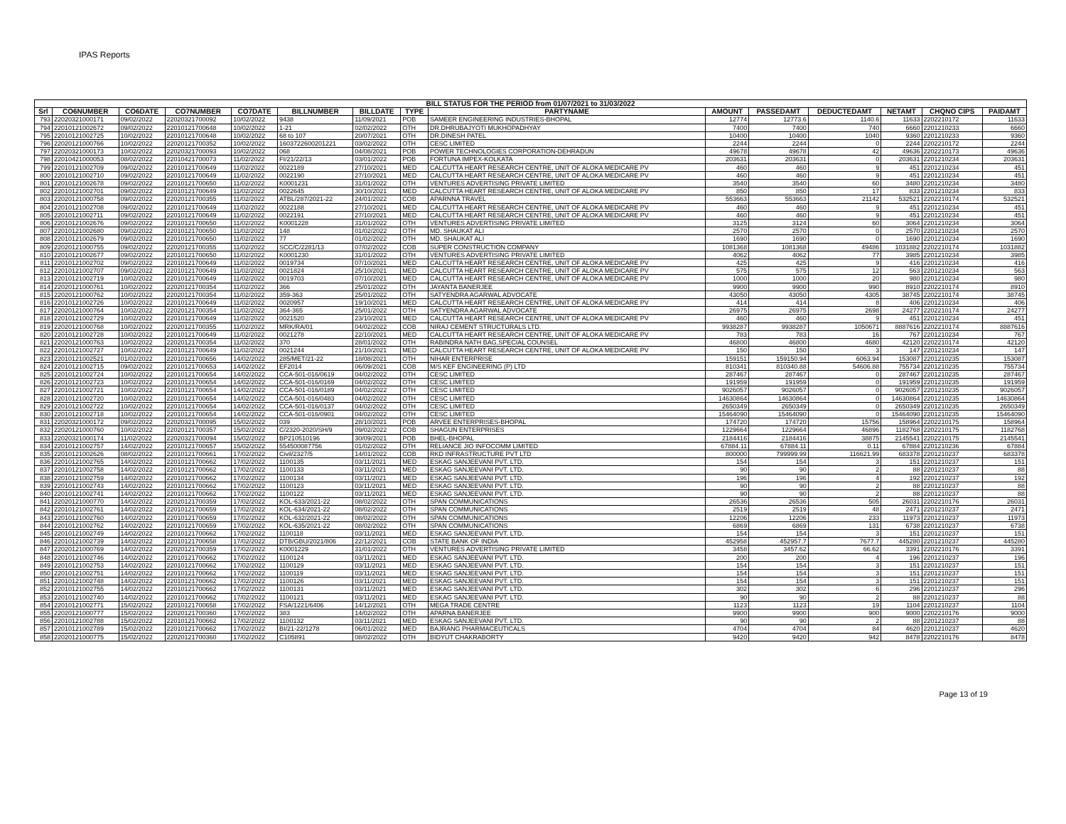IPAS Reports
| BILL STATUS FOR THE PERIOD from 01/07/2021 to 31/03/2022 | | | | | | | | | | | | | | |
| Srl | CO6NUMBER | CO6DATE | CO7NUMBER | CO7DATE | BILLNUMBER | BILLDATE | TYPE | PARTYNAME | AMOUNT | PASSEDAMT | DEDUCTEDAMT | NETAMT | CHQNO CIPS | PAIDAMT |
| 793 | 22020321000171 | 09/02/2022 | 22020321700092 | 10/02/2022 | 9438 | 11/09/2021 | POB | SAMEER ENGINEERING INDUSTRIES-BHOPAL | 12774 | 12773.6 | 1140.6 | 11633 | 2202210172 | 11633 |
| 794 | 22010121002672 | 09/02/2022 | 22010121700648 | 10/02/2022 | 1-21 | 02/02/2022 | OTH | DR.DHRUBAJYOTI MUKHOPADHYAY | 7400 | 7400 | 740 | 6660 | 2201210233 | 6660 |
| 795 | 22010121002725 | 10/02/2022 | 22010121700648 | 10/02/2022 | 68 to 107 | 20/07/2021 | OTH | DR.DINESH PATEL | 10400 | 10400 | 1040 | 9360 | 2201210233 | 9360 |
| 796 | 22020121000766 | 10/02/2022 | 22020121700352 | 10/02/2022 | 1603722600201221 | 03/02/2022 | OTH | CESC LIMITED | 2244 | 2244 | 0 | 2244 | 2202210172 | 2244 |
| 797 | 22020321000173 | 10/02/2022 | 22020321700093 | 10/02/2022 | 068 | 04/08/2021 | POB | POWER TECHNOLOGIES CORPORATION-DEHRADUN | 49678 | 49678 | 42 | 49636 | 2202210173 | 49636 |
| 798 | 22010421000053 | 08/02/2022 | 22010421700073 | 11/02/2022 | FI/21/22/13 | 03/01/2022 | POB | FORTUNA IMPEX-KOLKATA | 203631 | 203631 | 0 | 203631 | 2201210234 | 203631 |
| 799 | 22010121002709 | 09/02/2022 | 22010121700649 | 11/02/2022 | 0022189 | 27/10/2021 | MED | CALCUTTA HEART RESEARCH CENTRE, UNIT OF ALOKA MEDICARE PV | 460 | 460 | 9 | 451 | 2201210234 | 451 |
| 800 | 22010121002710 | 09/02/2022 | 22010121700649 | 11/02/2022 | 0022190 | 27/10/2021 | MED | CALCUTTA HEART RESEARCH CENTRE, UNIT OF ALOKA MEDICARE PV | 460 | 460 | 9 | 451 | 2201210234 | 451 |
| 801 | 22010121002678 | 09/02/2022 | 22010121700650 | 11/02/2022 | K0001231 | 31/01/2022 | OTH | VENTURES ADVERTISING PRIVATE LIMITED | 3540 | 3540 | 60 | 3480 | 2201210234 | 3480 |
| 802 | 22010121002701 | 09/02/2022 | 22010121700649 | 11/02/2022 | 0022645 | 30/10/2021 | MED | CALCUTTA HEART RESEARCH CENTRE, UNIT OF ALOKA MEDICARE PV | 850 | 850 | 17 | 833 | 2201210234 | 833 |
| 803 | 22020121000758 | 09/02/2022 | 22020121700355 | 11/02/2022 | ATBL/287/2021-22 | 24/01/2022 | COB | APARNNA TRAVEL | 553663 | 553663 | 21142 | 532521 | 2202210174 | 532521 |
| 804 | 22010121002708 | 09/02/2022 | 22010121700649 | 11/02/2022 | 0022188 | 27/10/2021 | MED | CALCUTTA HEART RESEARCH CENTRE, UNIT OF ALOKA MEDICARE PV | 460 | 460 | 9 | 451 | 2201210234 | 451 |
| 805 | 22010121002711 | 09/02/2022 | 22010121700649 | 11/02/2022 | 0022191 | 27/10/2021 | MED | CALCUTTA HEART RESEARCH CENTRE, UNIT OF ALOKA MEDICARE PV | 460 | 460 | 9 | 451 | 2201210234 | 451 |
| 806 | 22010121002676 | 09/02/2022 | 22010121700650 | 11/02/2022 | K0001228 | 31/01/2022 | OTH | VENTURES ADVERTISING PRIVATE LIMITED | 3125 | 3124 | 60 | 3064 | 2201210234 | 3064 |
| 807 | 22010121002680 | 09/02/2022 | 22010121700650 | 11/02/2022 | 148 | 01/02/2022 | OTH | MD. SHAUKAT ALI | 2570 | 2570 | 0 | 2570 | 2201210234 | 2570 |
| 808 | 22010121002679 | 09/02/2022 | 22010121700650 | 11/02/2022 | 77 | 01/02/2022 | OTH | MD. SHAUKAT ALI | 1690 | 1690 | 0 | 1690 | 2201210234 | 1690 |
| 809 | 22020121000755 | 09/02/2022 | 22020121700355 | 11/02/2022 | SCC/C/2281/13 | 07/02/2022 | COB | SUPER CONSTRUCTION COMPANY | 1081368 | 1081368 | 49486 | 1031882 | 2202210174 | 1031882 |
| 810 | 22010121002677 | 09/02/2022 | 22010121700650 | 11/02/2022 | K0001230 | 31/01/2022 | OTH | VENTURES ADVERTISING PRIVATE LIMITED | 4062 | 4062 | 77 | 3985 | 2201210234 | 3985 |
| 811 | 22010121002702 | 09/02/2022 | 22010121700649 | 11/02/2022 | 0019734 | 07/10/2021 | MED | CALCUTTA HEART RESEARCH CENTRE, UNIT OF ALOKA MEDICARE PV | 425 | 425 | 9 | 416 | 2201210234 | 416 |
| 812 | 22010121002707 | 09/02/2022 | 22010121700649 | 11/02/2022 | 0021824 | 25/10/2021 | MED | CALCUTTA HEART RESEARCH CENTRE, UNIT OF ALOKA MEDICARE PV | 575 | 575 | 12 | 563 | 2201210234 | 563 |
| 813 | 22010121002719 | 10/02/2022 | 22010121700649 | 11/02/2022 | 0019703 | 07/10/2021 | MED | CALCUTTA HEART RESEARCH CENTRE, UNIT OF ALOKA MEDICARE PV | 1000 | 1000 | 20 | 980 | 2201210234 | 980 |
| 814 | 22020121000761 | 10/02/2022 | 22020121700354 | 11/02/2022 | 366 | 25/01/2022 | OTH | JAYANTA BANERJEE | 9900 | 9900 | 990 | 8910 | 2202210174 | 8910 |
| 815 | 22020121000762 | 10/02/2022 | 22020121700354 | 11/02/2022 | 359-363 | 25/01/2022 | OTH | SATYENDRA AGARWAL ADVOCATE | 43050 | 43050 | 4305 | 38745 | 2202210174 | 38745 |
| 816 | 22010121002726 | 10/02/2022 | 22010121700649 | 11/02/2022 | 0020957 | 19/10/2021 | MED | CALCUTTA HEART RESEARCH CENTRE, UNIT OF ALOKA MEDICARE PV | 414 | 414 | 8 | 406 | 2201210234 | 406 |
| 817 | 22020121000764 | 10/02/2022 | 22020121700354 | 11/02/2022 | 364-365 | 25/01/2022 | OTH | SATYENDRA AGARWAL ADVOCATE | 26975 | 26975 | 2698 | 24277 | 2202210174 | 24277 |
| 818 | 22010121002729 | 10/02/2022 | 22010121700649 | 11/02/2022 | 0021520 | 23/10/2021 | MED | CALCUTTA HEART RESEARCH CENTRE, UNIT OF ALOKA MEDICARE PV | 460 | 460 | 9 | 451 | 2201210234 | 451 |
| 819 | 22020121000768 | 10/02/2022 | 22020121700355 | 11/02/2022 | MRK/RA/01 | 04/02/2022 | COB | NIRAJ CEMENT STRUCTURALS LTD. | 9938287 | 9938287 | 1050671 | 8887616 | 2202210174 | 8887616 |
| 820 | 22010121002728 | 10/02/2022 | 22010121700649 | 11/02/2022 | 0021278 | 22/10/2021 | MED | CALCUTTA HEART RESEARCH CENTRE, UNIT OF ALOKA MEDICARE PV | 783 | 783 | 16 | 767 | 2201210234 | 767 |
| 821 | 22020121000763 | 10/02/2022 | 22020121700354 | 11/02/2022 | 370 | 28/01/2022 | OTH | RABINDRA NATH BAG,SPECIAL COUNSEL | 46800 | 46800 | 4680 | 42120 | 2202210174 | 42120 |
| 822 | 22010121002727 | 10/02/2022 | 22010121700649 | 11/02/2022 | 0021244 | 21/10/2021 | MED | CALCUTTA HEART RESEARCH CENTRE, UNIT OF ALOKA MEDICARE PV | 150 | 150 | 3 | 147 | 2201210234 | 147 |
| 823 | 22010121002521 | 01/02/2022 | 22010121700656 | 14/02/2022 | 285/MET/21-22 | 18/08/2021 | OTH | NIHAR ENTERPRISE | 159151 | 159150.94 | 6063.94 | 153087 | 2201210235 | 153087 |
| 824 | 22010121002715 | 09/02/2022 | 22010121700653 | 14/02/2022 | EF2014 | 06/09/2021 | COB | M/S KEF ENGINEERING (P) LTD | 810341 | 810340.88 | 54606.88 | 755734 | 2201210235 | 755734 |
| 825 | 22010121002724 | 10/02/2022 | 22010121700654 | 14/02/2022 | CCA-501-016/0619 | 04/02/2022 | OTH | CESC LIMITED | 287467 | 287467 | 0 | 287467 | 2201210235 | 287467 |
| 826 | 22010121002723 | 10/02/2022 | 22010121700654 | 14/02/2022 | CCA-501-016/0169 | 04/02/2022 | OTH | CESC LIMITED | 191959 | 191959 | 0 | 191959 | 2201210235 | 191959 |
| 827 | 22010121002721 | 10/02/2022 | 22010121700654 | 14/02/2022 | CCA-501-016/0189 | 04/02/2022 | OTH | CESC LIMITED | 9026057 | 9026057 | 0 | 9026057 | 2201210235 | 9026057 |
| 828 | 22010121002720 | 10/02/2022 | 22010121700654 | 14/02/2022 | CCA-501-016/0483 | 04/02/2022 | OTH | CESC LIMITED | 14630864 | 14630864 | 0 | 14630864 | 2201210235 | 14630864 |
| 829 | 22010121002722 | 10/02/2022 | 22010121700654 | 14/02/2022 | CCA-501-016/0137 | 04/02/2022 | OTH | CESC LIMITED | 2650349 | 2650349 | 0 | 2650349 | 2201210235 | 2650349 |
| 830 | 22010121002718 | 10/02/2022 | 22010121700654 | 14/02/2022 | CCA-501-016/0901 | 04/02/2022 | OTH | CESC LIMITED | 15464090 | 15464090 | 0 | 15464090 | 2201210235 | 15464090 |
| 831 | 22020321000172 | 09/02/2022 | 22020321700095 | 15/02/2022 | 039 | 28/10/2021 | POB | ARVEE ENTERPRISES-BHOPAL | 174720 | 174720 | 15756 | 158964 | 2202210175 | 158964 |
| 832 | 22020121000760 | 10/02/2022 | 22020121700357 | 15/02/2022 | C/2320-2020/SH/9 | 09/02/2022 | COB | SHAGUN ENTERPRISES | 1229664 | 1229664 | 46896 | 1182768 | 2202210175 | 1182768 |
| 833 | 22020321000174 | 11/02/2022 | 22020321700094 | 15/02/2022 | BP210510196 | 30/09/2021 | POB | BHEL-BHOPAL | 2184416 | 2184416 | 38875 | 2145541 | 2202210175 | 2145541 |
| 834 | 22010121002757 | 14/02/2022 | 22010121700657 | 15/02/2022 | 554500087756 | 01/02/2022 | OTH | RELIANCE JIO INFOCOMM LIMITED | 67884.11 | 67884.11 | 0.11 | 67884 | 2201210236 | 67884 |
| 835 | 22010121002626 | 08/02/2022 | 22010121700661 | 17/02/2022 | Civil/2327/5 | 14/01/2022 | COB | RKD INFRASTRUCTURE PVT LTD | 800000 | 799999.99 | 116621.99 | 683378 | 2201210237 | 683378 |
| 836 | 22010121002765 | 14/02/2022 | 22010121700662 | 17/02/2022 | 1100135 | 03/11/2021 | MED | ESKAG SANJEEVANI PVT. LTD. | 154 | 154 | 3 | 151 | 2201210237 | 151 |
| 837 | 22010121002758 | 14/02/2022 | 22010121700662 | 17/02/2022 | 1100133 | 03/11/2021 | MED | ESKAG SANJEEVANI PVT. LTD. | 90 | 90 | 2 | 88 | 2201210237 | 88 |
| 838 | 22010121002759 | 14/02/2022 | 22010121700662 | 17/02/2022 | 1100134 | 03/11/2021 | MED | ESKAG SANJEEVANI PVT. LTD. | 196 | 196 | 4 | 192 | 2201210237 | 192 |
| 839 | 22010121002743 | 14/02/2022 | 22010121700662 | 17/02/2022 | 1100123 | 03/11/2021 | MED | ESKAG SANJEEVANI PVT. LTD. | 90 | 90 | 2 | 88 | 2201210237 | 88 |
| 840 | 22010121002741 | 14/02/2022 | 22010121700662 | 17/02/2022 | 1100122 | 03/11/2021 | MED | ESKAG SANJEEVANI PVT. LTD. | 90 | 90 | 2 | 88 | 2201210237 | 88 |
| 841 | 22020121000770 | 14/02/2022 | 22020121700359 | 17/02/2022 | KOL-633/2021-22 | 08/02/2022 | OTH | SPAN COMMUNICATIONS | 26536 | 26536 | 505 | 26031 | 2202210176 | 26031 |
| 842 | 22010121002761 | 14/02/2022 | 22010121700659 | 17/02/2022 | KOL-634/2021-22 | 08/02/2022 | OTH | SPAN COMMUNICATIONS | 2519 | 2519 | 48 | 2471 | 2201210237 | 2471 |
| 843 | 22010121002760 | 14/02/2022 | 22010121700659 | 17/02/2022 | KOL-632/2021-22 | 08/02/2022 | OTH | SPAN COMMUNICATIONS | 12206 | 12206 | 233 | 11973 | 2201210237 | 11973 |
| 844 | 22010121002762 | 14/02/2022 | 22010121700659 | 17/02/2022 | KOL-635/2021-22 | 08/02/2022 | OTH | SPAN COMMUNICATIONS | 6869 | 6869 | 131 | 6738 | 2201210237 | 6738 |
| 845 | 22010121002749 | 14/02/2022 | 22010121700662 | 17/02/2022 | 1100118 | 03/11/2021 | MED | ESKAG SANJEEVANI PVT. LTD. | 154 | 154 | 3 | 151 | 2201210237 | 151 |
| 846 | 22010121002739 | 14/02/2022 | 22010121700658 | 17/02/2022 | DTB/GBU/2021/806 | 22/12/2021 | COB | STATE BANK OF INDIA | 452958 | 452957.7 | 7677.7 | 445280 | 2201210237 | 445280 |
| 847 | 22020121000769 | 14/02/2022 | 22020121700359 | 17/02/2022 | K0001229 | 31/01/2022 | OTH | VENTURES ADVERTISING PRIVATE LIMITED | 3458 | 3457.62 | 66.62 | 3391 | 2202210176 | 3391 |
| 848 | 22010121002746 | 14/02/2022 | 22010121700662 | 17/02/2022 | 1100124 | 03/11/2021 | MED | ESKAG SANJEEVANI PVT. LTD. | 200 | 200 | 4 | 196 | 2201210237 | 196 |
| 849 | 22010121002753 | 14/02/2022 | 22010121700662 | 17/02/2022 | 1100129 | 03/11/2021 | MED | ESKAG SANJEEVANI PVT. LTD. | 154 | 154 | 3 | 151 | 2201210237 | 151 |
| 850 | 22010121002751 | 14/02/2022 | 22010121700662 | 17/02/2022 | 1100119 | 03/11/2021 | MED | ESKAG SANJEEVANI PVT. LTD. | 154 | 154 | 3 | 151 | 2201210237 | 151 |
| 851 | 22010121002748 | 14/02/2022 | 22010121700662 | 17/02/2022 | 1100126 | 03/11/2021 | MED | ESKAG SANJEEVANI PVT. LTD. | 154 | 154 | 3 | 151 | 2201210237 | 151 |
| 852 | 22010121002755 | 14/02/2022 | 22010121700662 | 17/02/2022 | 1100131 | 03/11/2021 | MED | ESKAG SANJEEVANI PVT. LTD. | 302 | 302 | 6 | 296 | 2201210237 | 296 |
| 853 | 22010121002740 | 14/02/2022 | 22010121700662 | 17/02/2022 | 1100121 | 03/11/2021 | MED | ESKAG SANJEEVANI PVT. LTD. | 90 | 90 | 2 | 88 | 2201210237 | 88 |
| 854 | 22010121002771 | 15/02/2022 | 22010121700658 | 17/02/2022 | FSA/1221/6406 | 14/12/2021 | OTH | MEGA TRADE CENTRE | 1123 | 1123 | 19 | 1104 | 2201210237 | 1104 |
| 855 | 22020121000777 | 15/02/2022 | 22020121700360 | 17/02/2022 | 383 | 14/02/2022 | OTH | APARNA BANERJEE | 9900 | 9900 | 900 | 9000 | 2202210176 | 9000 |
| 856 | 22010121002788 | 15/02/2022 | 22010121700662 | 17/02/2022 | 1100132 | 03/11/2021 | MED | ESKAG SANJEEVANI PVT. LTD. | 90 | 90 | 2 | 88 | 2201210237 | 88 |
| 857 | 22010121002789 | 15/02/2022 | 22010121700662 | 17/02/2022 | BI/21-22/1278 | 06/01/2022 | MED | BAJRANG PHARMACEUTICALS | 4704 | 4704 | 84 | 4620 | 2201210237 | 4620 |
| 858 | 22020121000775 | 15/02/2022 | 22020121700360 | 17/02/2022 | C105891 | 08/02/2022 | OTH | BIDYUT CHAKRABORTY | 9420 | 9420 | 942 | 8478 | 2202210176 | 8478 |
Page 13 of 19